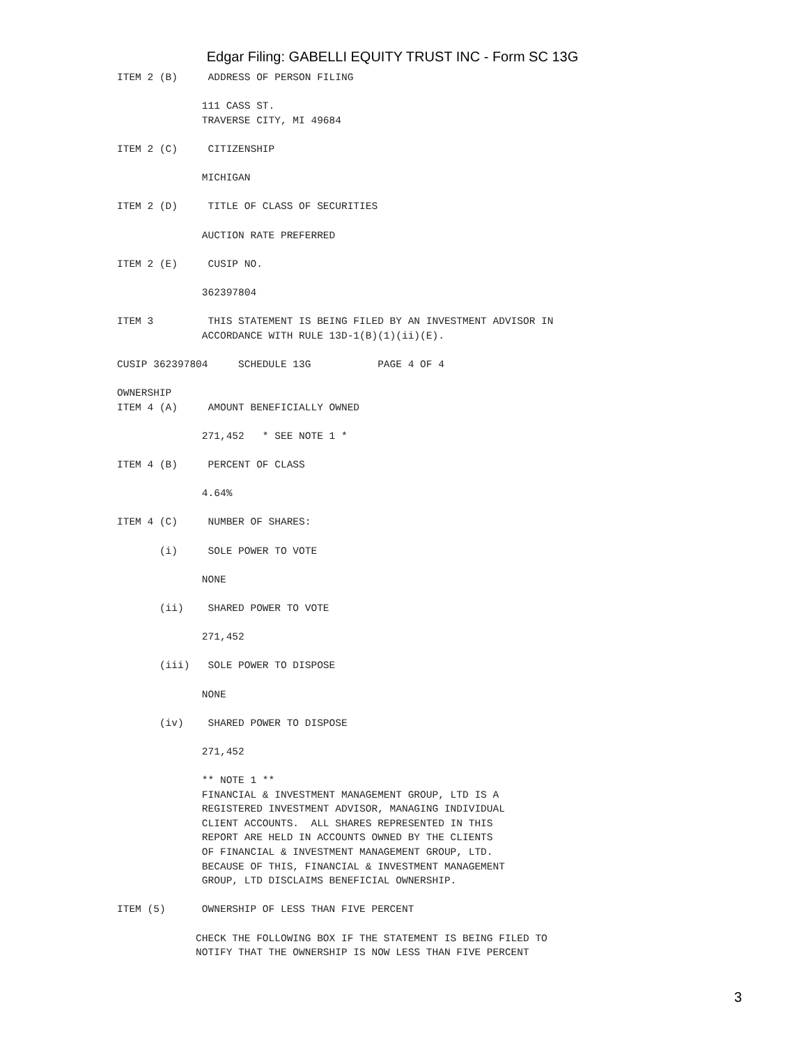Edgar Filing: GABELLI EQUITY TRUST INC - Form SC 13G
ITEM 2 (B)     ADDRESS OF PERSON FILING

              111 CASS ST.
              TRAVERSE CITY, MI 49684

ITEM 2 (C)     CITIZENSHIP

              MICHIGAN

ITEM 2 (D)     TITLE OF CLASS OF SECURITIES

              AUCTION RATE PREFERRED

ITEM 2 (E)     CUSIP NO.

              362397804

ITEM 3         THIS STATEMENT IS BEING FILED BY AN INVESTMENT ADVISOR IN
              ACCORDANCE WITH RULE 13D-1(B)(1)(ii)(E).

CUSIP 362397804     SCHEDULE 13G           PAGE 4 OF 4

OWNERSHIP
ITEM 4 (A)     AMOUNT BENEFICIALLY OWNED

              271,452   * SEE NOTE 1 *

ITEM 4 (B)     PERCENT OF CLASS

              4.64%

ITEM 4 (C)     NUMBER OF SHARES:

       (i)     SOLE POWER TO VOTE

              NONE

       (ii)    SHARED POWER TO VOTE

              271,452

       (iii)   SOLE POWER TO DISPOSE

              NONE

       (iv)    SHARED POWER TO DISPOSE

              271,452

              ** NOTE 1 **
              FINANCIAL & INVESTMENT MANAGEMENT GROUP, LTD IS A
              REGISTERED INVESTMENT ADVISOR, MANAGING INDIVIDUAL
              CLIENT ACCOUNTS.  ALL SHARES REPRESENTED IN THIS
              REPORT ARE HELD IN ACCOUNTS OWNED BY THE CLIENTS
              OF FINANCIAL & INVESTMENT MANAGEMENT GROUP, LTD.
              BECAUSE OF THIS, FINANCIAL & INVESTMENT MANAGEMENT
              GROUP, LTD DISCLAIMS BENEFICIAL OWNERSHIP.

ITEM (5)      OWNERSHIP OF LESS THAN FIVE PERCENT

             CHECK THE FOLLOWING BOX IF THE STATEMENT IS BEING FILED TO
             NOTIFY THAT THE OWNERSHIP IS NOW LESS THAN FIVE PERCENT
3